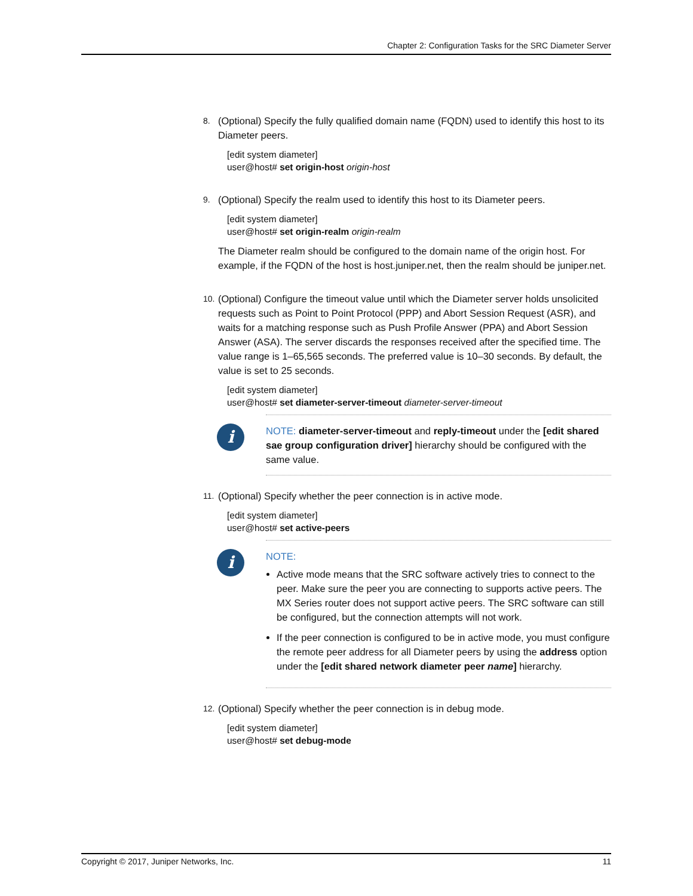Chapter 2: Configuration Tasks for the SRC Diameter Server
8.
(Optional) Specify the fully qualified domain name (FQDN) used to identify this host to its Diameter peers.
[edit system diameter]
user@host# set origin-host origin-host
9.
(Optional) Specify the realm used to identify this host to its Diameter peers.
[edit system diameter]
user@host# set origin-realm origin-realm
The Diameter realm should be configured to the domain name of the origin host. For example, if the FQDN of the host is host.juniper.net, then the realm should be juniper.net.
10.
(Optional) Configure the timeout value until which the Diameter server holds unsolicited requests such as Point to Point Protocol (PPP) and Abort Session Request (ASR), and waits for a matching response such as Push Profile Answer (PPA) and Abort Session Answer (ASA). The server discards the responses received after the specified time. The value range is 1–65,565 seconds. The preferred value is 10–30 seconds. By default, the value is set to 25 seconds.
[edit system diameter]
user@host# set diameter-server-timeout diameter-server-timeout
i
NOTE: diameter-server-timeout and reply-timeout under the [edit shared sae group configuration driver] hierarchy should be configured with the same value.
11.
(Optional) Specify whether the peer connection is in active mode.
[edit system diameter]
user@host# set active-peers
i
NOTE:
Active mode means that the SRC software actively tries to connect to the peer. Make sure the peer you are connecting to supports active peers. The MX Series router does not support active peers. The SRC software can still be configured, but the connection attempts will not work.
If the peer connection is configured to be in active mode, you must configure the remote peer address for all Diameter peers by using the address option under the [edit shared network diameter peer name] hierarchy.
12.
(Optional) Specify whether the peer connection is in debug mode.
[edit system diameter]
user@host# set debug-mode
Copyright © 2017, Juniper Networks, Inc. 11